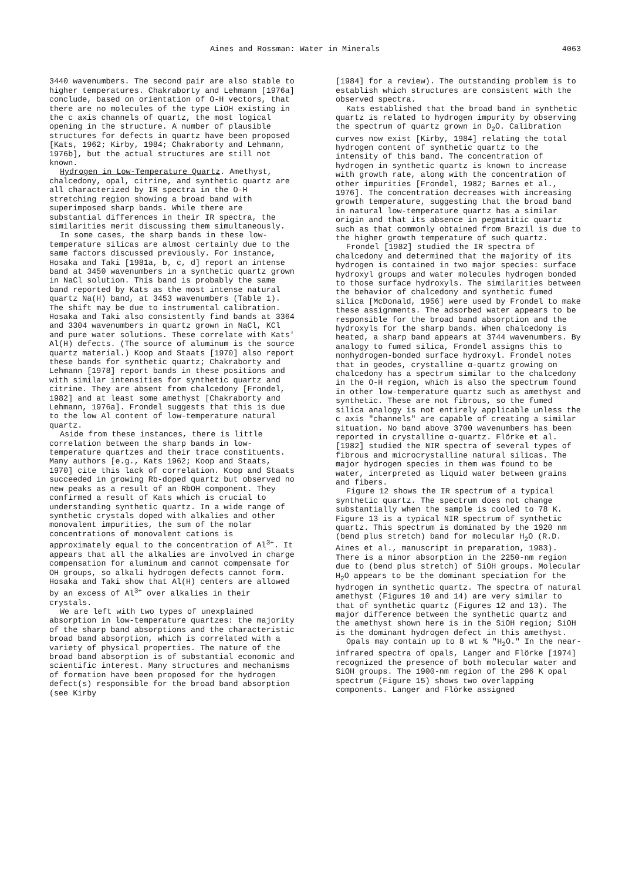Aines and Rossman: Water in Minerals 4063
3440 wavenumbers. The second pair are also stable to higher temperatures. Chakraborty and Lehmann [1976a] conclude, based on orientation of O-H vectors, that there are no molecules of the type LiOH existing in the c axis channels of quartz, the most logical opening in the structure. A number of plausible structures for defects in quartz have been proposed [Kats, 1962; Kirby, 1984; Chakraborty and Lehmann, 1976b], but the actual structures are still not known.
Hydrogen in Low-Temperature Quartz. Amethyst, chalcedony, opal, citrine, and synthetic quartz are all characterized by IR spectra in the O-H stretching region showing a broad band with superimposed sharp bands. While there are substantial differences in their IR spectra, the similarities merit discussing them simultaneously.
In some cases, the sharp bands in these low-temperature silicas are almost certainly due to the same factors discussed previously. For instance, Hosaka and Taki [1981a, b, c, d] report an intense band at 3450 wavenumbers in a synthetic quartz grown in NaCl solution. This band is probably the same band reported by Kats as the most intense natural quartz Na(H) band, at 3453 wavenumbers (Table 1). The shift may be due to instrumental calibration. Hosaka and Taki also consistently find bands at 3364 and 3304 wavenumbers in quartz grown in NaCl, KCl and pure water solutions. These correlate with Kats' Al(H) defects. (The source of aluminum is the source quartz material.) Koop and Staats [1970] also report these bands for synthetic quartz; Chakraborty and Lehmann [1978] report bands in these positions and with similar intensities for synthetic quartz and citrine. They are absent from chalcedony [Frondel, 1982] and at least some amethyst [Chakraborty and Lehmann, 1976a]. Frondel suggests that this is due to the low Al content of low-temperature natural quartz.
Aside from these instances, there is little correlation between the sharp bands in low-temperature quartzes and their trace constituents. Many authors [e.g., Kats 1962; Koop and Staats, 1970] cite this lack of correlation. Koop and Staats succeeded in growing Rb-doped quartz but observed no new peaks as a result of an RbOH component. They confirmed a result of Kats which is crucial to understanding synthetic quartz. In a wide range of synthetic crystals doped with alkalies and other monovalent impurities, the sum of the molar concentrations of monovalent cations is approximately equal to the concentration of Al<sup>3+</sup>. It appears that all the alkalies are involved in charge compensation for aluminum and cannot compensate for OH groups, so alkali hydrogen defects cannot form. Hosaka and Taki show that Al(H) centers are allowed by an excess of Al<sup>3+</sup> over alkalies in their crystals.
We are left with two types of unexplained absorption in low-temperature quartzes: the majority of the sharp band absorptions and the characteristic broad band absorption, which is correlated with a variety of physical properties. The nature of the broad band absorption is of substantial economic and scientific interest. Many structures and mechanisms of formation have been proposed for the hydrogen defect(s) responsible for the broad band absorption (see Kirby
[1984] for a review). The outstanding problem is to establish which structures are consistent with the observed spectra.
Kats established that the broad band in synthetic quartz is related to hydrogen impurity by observing the spectrum of quartz grown in D<sub>2</sub>O. Calibration curves now exist [Kirby, 1984] relating the total hydrogen content of synthetic quartz to the intensity of this band. The concentration of hydrogen in synthetic quartz is known to increase with growth rate, along with the concentration of other impurities [Frondel, 1982; Barnes et al., 1976]. The concentration decreases with increasing growth temperature, suggesting that the broad band in natural low-temperature quartz has a similar origin and that its absence in pegmatitic quartz such as that commonly obtained from Brazil is due to the higher growth temperature of such quartz.
Frondel [1982] studied the IR spectra of chalcedony and determined that the majority of its hydrogen is contained in two major species: surface hydroxyl groups and water molecules hydrogen bonded to those surface hydroxyls. The similarities between the behavior of chalcedony and synthetic fumed silica [McDonald, 1956] were used by Frondel to make these assignments. The adsorbed water appears to be responsible for the broad band absorption and the hydroxyls for the sharp bands. When chalcedony is heated, a sharp band appears at 3744 wavenumbers. By analogy to fumed silica, Frondel assigns this to nonhydrogen-bonded surface hydroxyl. Frondel notes that in geodes, crystalline α-quartz growing on chalcedony has a spectrum similar to the chalcedony in the O-H region, which is also the spectrum found in other low-temperature quartz such as amethyst and synthetic. These are not fibrous, so the fumed silica analogy is not entirely applicable unless the c axis "channels" are capable of creating a similar situation. No band above 3700 wavenumbers has been reported in crystalline α-quartz. Flörke et al. [1982] studied the NIR spectra of several types of fibrous and microcrystalline natural silicas. The major hydrogen species in them was found to be water, interpreted as liquid water between grains and fibers.
Figure 12 shows the IR spectrum of a typical synthetic quartz. The spectrum does not change substantially when the sample is cooled to 78 K. Figure 13 is a typical NIR spectrum of synthetic quartz. This spectrum is dominated by the 1920 nm (bend plus stretch) band for molecular H<sub>2</sub>O (R.D. Aines et al., manuscript in preparation, 1983). There is a minor absorption in the 2250-nm region due to (bend plus stretch) of SiOH groups. Molecular H<sub>2</sub>O appears to be the dominant speciation for the hydrogen in synthetic quartz. The spectra of natural amethyst (Figures 10 and 14) are very similar to that of synthetic quartz (Figures 12 and 13). The major difference between the synthetic quartz and the amethyst shown here is in the SiOH region; SiOH is the dominant hydrogen defect in this amethyst.
Opals may contain up to 8 wt % "H<sub>2</sub>O." In the near-infrared spectra of opals, Langer and Flörke [1974] recognized the presence of both molecular water and SiOH groups. The 1900-nm region of the 296 K opal spectrum (Figure 15) shows two overlapping components. Langer and Flörke assigned